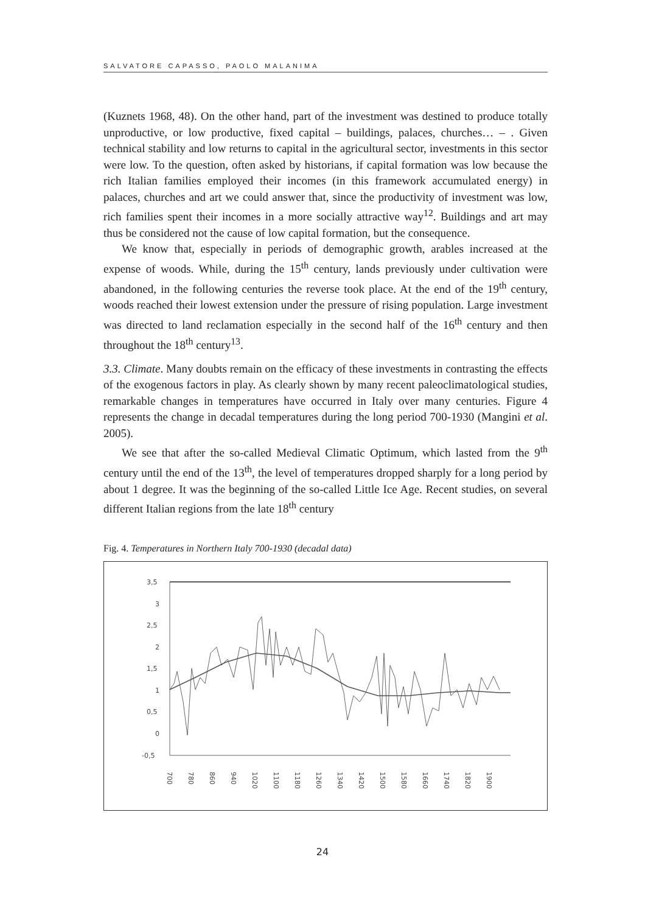SALVATORE CAPASSO, PAOLO MALANIMA
(Kuznets 1968, 48). On the other hand, part of the investment was destined to produce totally unproductive, or low productive, fixed capital – buildings, palaces, churches… – . Given technical stability and low returns to capital in the agricultural sector, investments in this sector were low. To the question, often asked by historians, if capital formation was low because the rich Italian families employed their incomes (in this framework accumulated energy) in palaces, churches and art we could answer that, since the productivity of investment was low, rich families spent their incomes in a more socially attractive way<sup>12</sup>. Buildings and art may thus be considered not the cause of low capital formation, but the consequence.
We know that, especially in periods of demographic growth, arables increased at the expense of woods. While, during the 15<sup>th</sup> century, lands previously under cultivation were abandoned, in the following centuries the reverse took place. At the end of the 19<sup>th</sup> century, woods reached their lowest extension under the pressure of rising population. Large investment was directed to land reclamation especially in the second half of the 16<sup>th</sup> century and then throughout the 18<sup>th</sup> century<sup>13</sup>.
3.3. Climate. Many doubts remain on the efficacy of these investments in contrasting the effects of the exogenous factors in play. As clearly shown by many recent paleoclimatological studies, remarkable changes in temperatures have occurred in Italy over many centuries. Figure 4 represents the change in decadal temperatures during the long period 700-1930 (Mangini et al. 2005).
We see that after the so-called Medieval Climatic Optimum, which lasted from the 9<sup>th</sup> century until the end of the 13<sup>th</sup>, the level of temperatures dropped sharply for a long period by about 1 degree. It was the beginning of the so-called Little Ice Age. Recent studies, on several different Italian regions from the late 18<sup>th</sup> century
Fig. 4. Temperatures in Northern Italy 700-1930 (decadal data)
3,5
3
2,5
2
1,5
1
0,5
0
-0,5
700
780
860
940
1020
1100
1180
1260
1340
1420
1500
1580
1660
1740
1820
1900
24